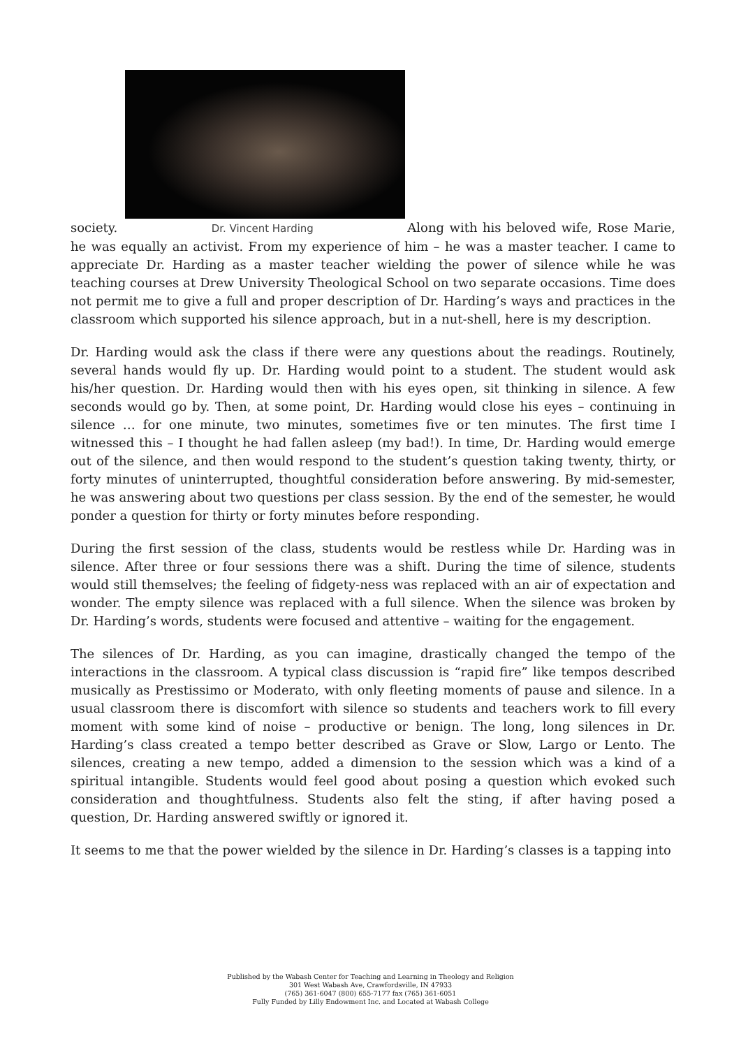society. Dr. Vincent Harding Along with his beloved wife, Rose Marie, he was equally an activist. From my experience of him – he was a master teacher. I came to appreciate Dr. Harding as a master teacher wielding the power of silence while he was teaching courses at Drew University Theological School on two separate occasions. Time does not permit me to give a full and proper description of Dr. Harding’s ways and practices in the classroom which supported his silence approach, but in a nut-shell, here is my description.
Dr. Harding would ask the class if there were any questions about the readings. Routinely, several hands would fly up. Dr. Harding would point to a student. The student would ask his/her question. Dr. Harding would then with his eyes open, sit thinking in silence. A few seconds would go by. Then, at some point, Dr. Harding would close his eyes – continuing in silence … for one minute, two minutes, sometimes five or ten minutes. The first time I witnessed this – I thought he had fallen asleep (my bad!). In time, Dr. Harding would emerge out of the silence, and then would respond to the student’s question taking twenty, thirty, or forty minutes of uninterrupted, thoughtful consideration before answering. By mid-semester, he was answering about two questions per class session. By the end of the semester, he would ponder a question for thirty or forty minutes before responding.
During the first session of the class, students would be restless while Dr. Harding was in silence. After three or four sessions there was a shift. During the time of silence, students would still themselves; the feeling of fidgety-ness was replaced with an air of expectation and wonder. The empty silence was replaced with a full silence. When the silence was broken by Dr. Harding’s words, students were focused and attentive – waiting for the engagement.
The silences of Dr. Harding, as you can imagine, drastically changed the tempo of the interactions in the classroom. A typical class discussion is “rapid fire” like tempos described musically as Prestissimo or Moderato, with only fleeting moments of pause and silence. In a usual classroom there is discomfort with silence so students and teachers work to fill every moment with some kind of noise – productive or benign. The long, long silences in Dr. Harding’s class created a tempo better described as Grave or Slow, Largo or Lento. The silences, creating a new tempo, added a dimension to the session which was a kind of a spiritual intangible. Students would feel good about posing a question which evoked such consideration and thoughtfulness. Students also felt the sting, if after having posed a question, Dr. Harding answered swiftly or ignored it.
It seems to me that the power wielded by the silence in Dr. Harding’s classes is a tapping into
Published by the Wabash Center for Teaching and Learning in Theology and Religion
301 West Wabash Ave, Crawfordsville, IN 47933
(765) 361-6047 (800) 655-7177 fax (765) 361-6051
Fully Funded by Lilly Endowment Inc. and Located at Wabash College